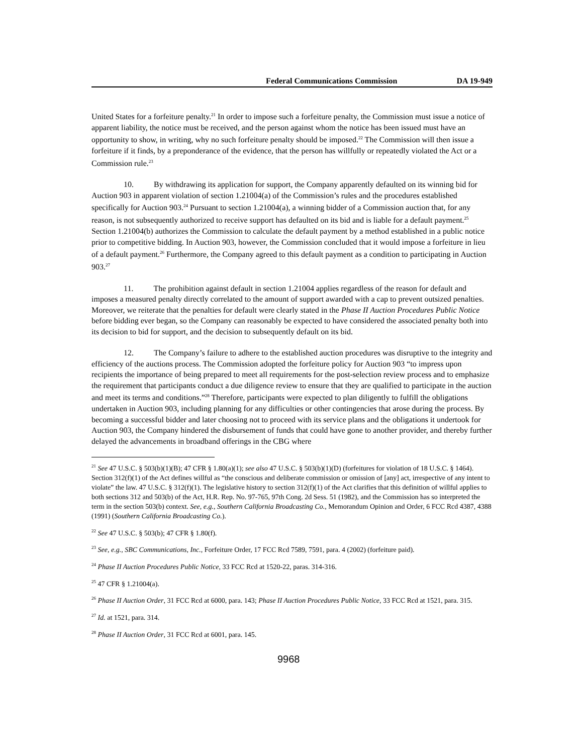Federal Communications Commission DA 19-949
United States for a forfeiture penalty.<sup>21</sup> In order to impose such a forfeiture penalty, the Commission must issue a notice of apparent liability, the notice must be received, and the person against whom the notice has been issued must have an opportunity to show, in writing, why no such forfeiture penalty should be imposed.<sup>22</sup> The Commission will then issue a forfeiture if it finds, by a preponderance of the evidence, that the person has willfully or repeatedly violated the Act or a Commission rule.<sup>23</sup>
10. By withdrawing its application for support, the Company apparently defaulted on its winning bid for Auction 903 in apparent violation of section 1.21004(a) of the Commission’s rules and the procedures established specifically for Auction 903.<sup>24</sup> Pursuant to section 1.21004(a), a winning bidder of a Commission auction that, for any reason, is not subsequently authorized to receive support has defaulted on its bid and is liable for a default payment.<sup>25</sup> Section 1.21004(b) authorizes the Commission to calculate the default payment by a method established in a public notice prior to competitive bidding. In Auction 903, however, the Commission concluded that it would impose a forfeiture in lieu of a default payment.<sup>26</sup> Furthermore, the Company agreed to this default payment as a condition to participating in Auction 903.<sup>27</sup>
11. The prohibition against default in section 1.21004 applies regardless of the reason for default and imposes a measured penalty directly correlated to the amount of support awarded with a cap to prevent outsized penalties. Moreover, we reiterate that the penalties for default were clearly stated in the Phase II Auction Procedures Public Notice before bidding ever began, so the Company can reasonably be expected to have considered the associated penalty both into its decision to bid for support, and the decision to subsequently default on its bid.
12. The Company’s failure to adhere to the established auction procedures was disruptive to the integrity and efficiency of the auctions process. The Commission adopted the forfeiture policy for Auction 903 “to impress upon recipients the importance of being prepared to meet all requirements for the post-selection review process and to emphasize the requirement that participants conduct a due diligence review to ensure that they are qualified to participate in the auction and meet its terms and conditions.”<sup>28</sup> Therefore, participants were expected to plan diligently to fulfill the obligations undertaken in Auction 903, including planning for any difficulties or other contingencies that arose during the process. By becoming a successful bidder and later choosing not to proceed with its service plans and the obligations it undertook for Auction 903, the Company hindered the disbursement of funds that could have gone to another provider, and thereby further delayed the advancements in broadband offerings in the CBG where
<sup>21</sup> See 47 U.S.C. § 503(b)(1)(B); 47 CFR § 1.80(a)(1); see also 47 U.S.C. § 503(b)(1)(D) (forfeitures for violation of 18 U.S.C. § 1464). Section 312(f)(1) of the Act defines willful as “the conscious and deliberate commission or omission of [any] act, irrespective of any intent to violate” the law. 47 U.S.C. § 312(f)(1). The legislative history to section 312(f)(1) of the Act clarifies that this definition of willful applies to both sections 312 and 503(b) of the Act, H.R. Rep. No. 97-765, 97th Cong. 2d Sess. 51 (1982), and the Commission has so interpreted the term in the section 503(b) context. See, e.g., Southern California Broadcasting Co., Memorandum Opinion and Order, 6 FCC Rcd 4387, 4388 (1991) (Southern California Broadcasting Co.).
<sup>22</sup> See 47 U.S.C. § 503(b); 47 CFR § 1.80(f).
<sup>23</sup> See, e.g., SBC Communications, Inc., Forfeiture Order, 17 FCC Rcd 7589, 7591, para. 4 (2002) (forfeiture paid).
<sup>24</sup> Phase II Auction Procedures Public Notice, 33 FCC Rcd at 1520-22, paras. 314-316.
<sup>25</sup> 47 CFR § 1.21004(a).
<sup>26</sup> Phase II Auction Order, 31 FCC Rcd at 6000, para. 143; Phase II Auction Procedures Public Notice, 33 FCC Rcd at 1521, para. 315.
<sup>27</sup> Id. at 1521, para. 314.
<sup>28</sup> Phase II Auction Order, 31 FCC Rcd at 6001, para. 145.
9968